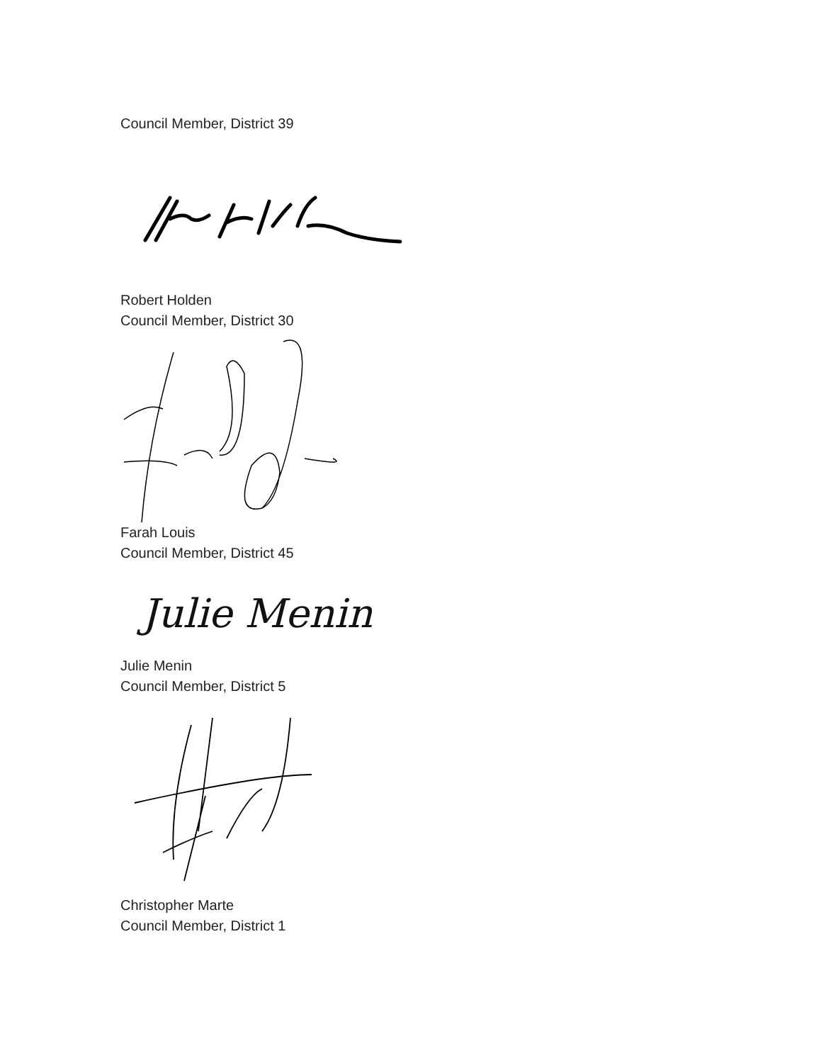Council Member, District 39
Robert Holden
Council Member, District 30
Farah Louis
Council Member, District 45
Julie Menin
Julie Menin
Council Member, District 5
Christopher Marte
Council Member, District 1